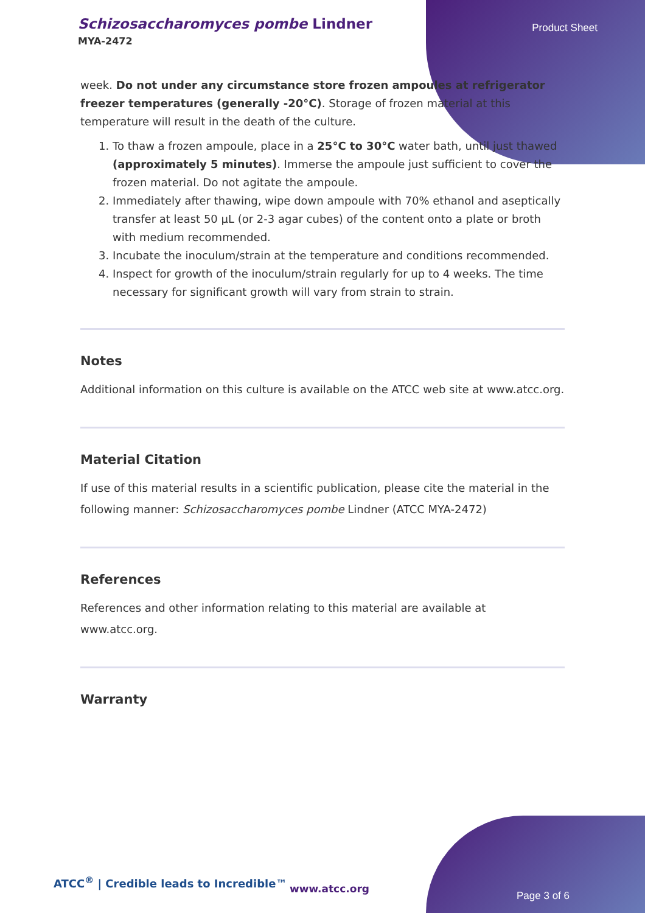Schizosaccharomyces pombe Lindner
MYA-2472
Product Sheet
week. Do not under any circumstance store frozen ampoules at refrigerator freezer temperatures (generally -20°C). Storage of frozen material at this temperature will result in the death of the culture.
1. To thaw a frozen ampoule, place in a 25°C to 30°C water bath, until just thawed (approximately 5 minutes). Immerse the ampoule just sufficient to cover the frozen material. Do not agitate the ampoule.
2. Immediately after thawing, wipe down ampoule with 70% ethanol and aseptically transfer at least 50 µL (or 2-3 agar cubes) of the content onto a plate or broth with medium recommended.
3. Incubate the inoculum/strain at the temperature and conditions recommended.
4. Inspect for growth of the inoculum/strain regularly for up to 4 weeks. The time necessary for significant growth will vary from strain to strain.
Notes
Additional information on this culture is available on the ATCC web site at www.atcc.org.
Material Citation
If use of this material results in a scientific publication, please cite the material in the following manner: Schizosaccharomyces pombe Lindner (ATCC MYA-2472)
References
References and other information relating to this material are available at www.atcc.org.
Warranty
ATCC<sup>®</sup> | Credible leads to Incredible™
www.atcc.org
Page 3 of 6